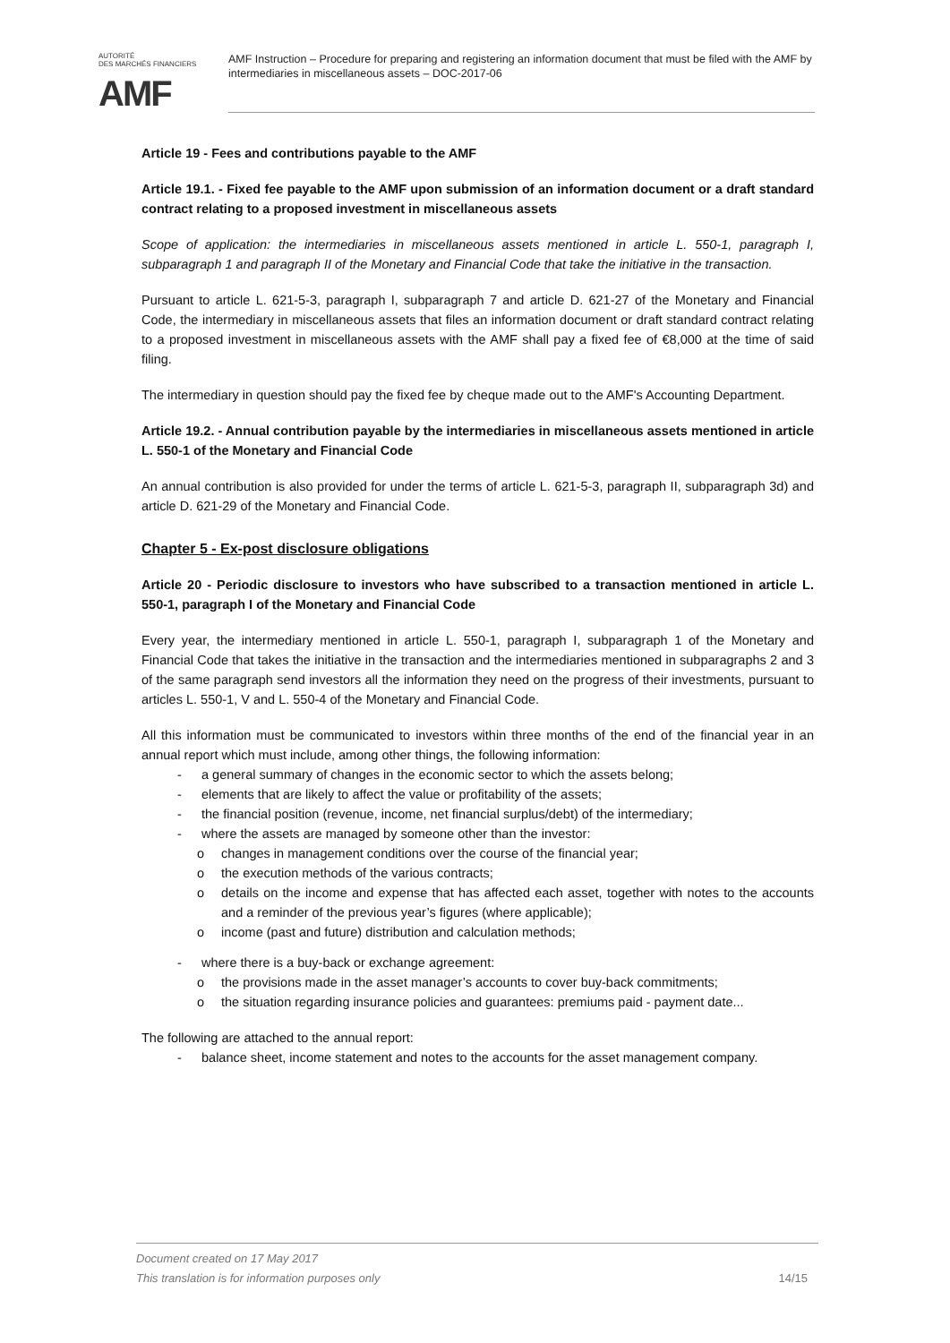AUTORITÉ
DES MARCHÉS FINANCIERS
AMF
AMF Instruction – Procedure for preparing and registering an information document that must be filed with the AMF by intermediaries in miscellaneous assets – DOC-2017-06
Article 19 - Fees and contributions payable to the AMF
Article 19.1. - Fixed fee payable to the AMF upon submission of an information document or a draft standard contract relating to a proposed investment in miscellaneous assets
Scope of application: the intermediaries in miscellaneous assets mentioned in article L. 550-1, paragraph I, subparagraph 1 and paragraph II of the Monetary and Financial Code that take the initiative in the transaction.
Pursuant to article L. 621-5-3, paragraph I, subparagraph 7 and article D. 621-27 of the Monetary and Financial Code, the intermediary in miscellaneous assets that files an information document or draft standard contract relating to a proposed investment in miscellaneous assets with the AMF shall pay a fixed fee of €8,000 at the time of said filing.
The intermediary in question should pay the fixed fee by cheque made out to the AMF's Accounting Department.
Article 19.2. - Annual contribution payable by the intermediaries in miscellaneous assets mentioned in article L. 550-1 of the Monetary and Financial Code
An annual contribution is also provided for under the terms of article L. 621-5-3, paragraph II, subparagraph 3d) and article D. 621-29 of the Monetary and Financial Code.
Chapter 5 - Ex-post disclosure obligations
Article 20 - Periodic disclosure to investors who have subscribed to a transaction mentioned in article L. 550-1, paragraph I of the Monetary and Financial Code
Every year, the intermediary mentioned in article L. 550-1, paragraph I, subparagraph 1 of the Monetary and Financial Code that takes the initiative in the transaction and the intermediaries mentioned in subparagraphs 2 and 3 of the same paragraph send investors all the information they need on the progress of their investments, pursuant to articles L. 550-1, V and L. 550-4 of the Monetary and Financial Code.
All this information must be communicated to investors within three months of the end of the financial year in an annual report which must include, among other things, the following information:
- a general summary of changes in the economic sector to which the assets belong;
- elements that are likely to affect the value or profitability of the assets;
- the financial position (revenue, income, net financial surplus/debt) of the intermediary;
- where the assets are managed by someone other than the investor:
o changes in management conditions over the course of the financial year;
o the execution methods of the various contracts;
o details on the income and expense that has affected each asset, together with notes to the accounts and a reminder of the previous year’s figures (where applicable);
o income (past and future) distribution and calculation methods;
- where there is a buy-back or exchange agreement:
o the provisions made in the asset manager’s accounts to cover buy-back commitments;
o the situation regarding insurance policies and guarantees: premiums paid - payment date...
The following are attached to the annual report:
- balance sheet, income statement and notes to the accounts for the asset management company.
Document created on 17 May 2017
This translation is for information purposes only
14/15